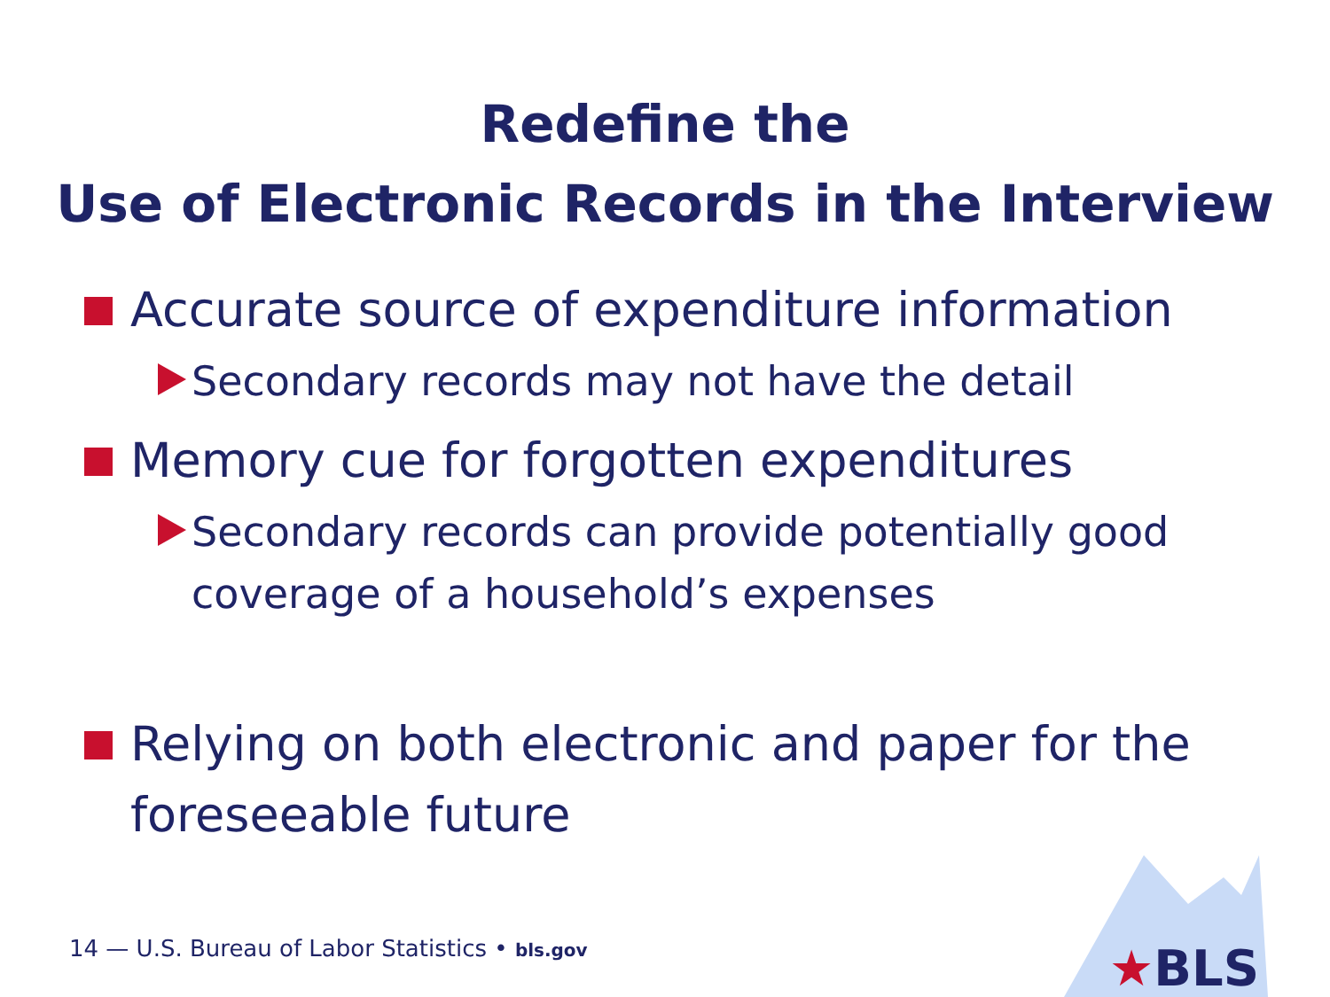Redefine the
Use of Electronic Records in the Interview
Accurate source of expenditure information
Secondary records may not have the detail
Memory cue for forgotten expenditures
Secondary records can provide potentially good
coverage of a household’s expenses
Relying on both electronic and paper for the
foreseeable future
14 — U.S. Bureau of Labor Statistics • bls.gov
★BLS